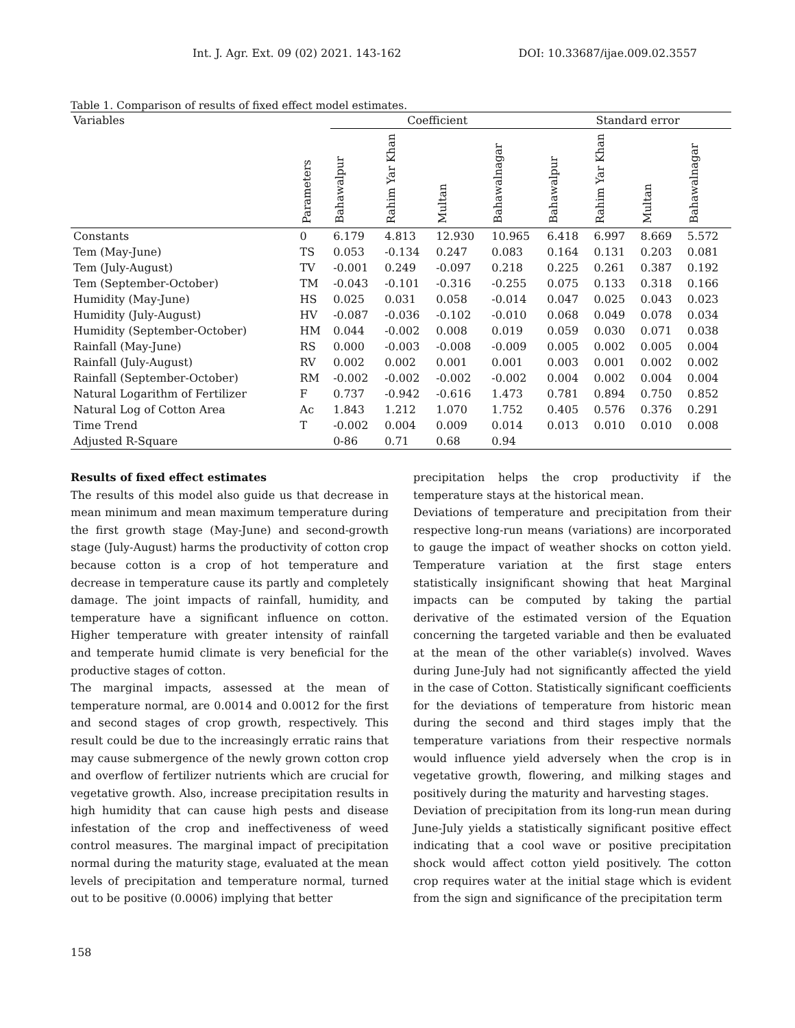Int. J. Agr. Ext. 09 (02) 2021. 143-162 DOI: 10.33687/ijae.009.02.3557
Table 1. Comparison of results of fixed effect model estimates.
| Variables | | Coefficient | | | | Standard error | | | |
| --- | --- | --- | --- | --- | --- | --- | --- | --- | --- |
| | Parameters | Bahawalpur | Rahim Yar Khan | Multan | Bahawalnagar | Bahawalpur | Rahim Yar Khan | Multan | Bahawalnagar |
| Constants | 0 | 6.179 | 4.813 | 12.930 | 10.965 | 6.418 | 6.997 | 8.669 | 5.572 |
| Tem (May-June) | TS | 0.053 | -0.134 | 0.247 | 0.083 | 0.164 | 0.131 | 0.203 | 0.081 |
| Tem (July-August) | TV | -0.001 | 0.249 | -0.097 | 0.218 | 0.225 | 0.261 | 0.387 | 0.192 |
| Tem (September-October) | TM | -0.043 | -0.101 | -0.316 | -0.255 | 0.075 | 0.133 | 0.318 | 0.166 |
| Humidity (May-June) | HS | 0.025 | 0.031 | 0.058 | -0.014 | 0.047 | 0.025 | 0.043 | 0.023 |
| Humidity (July-August) | HV | -0.087 | -0.036 | -0.102 | -0.010 | 0.068 | 0.049 | 0.078 | 0.034 |
| Humidity (September-October) | HM | 0.044 | -0.002 | 0.008 | 0.019 | 0.059 | 0.030 | 0.071 | 0.038 |
| Rainfall (May-June) | RS | 0.000 | -0.003 | -0.008 | -0.009 | 0.005 | 0.002 | 0.005 | 0.004 |
| Rainfall (July-August) | RV | 0.002 | 0.002 | 0.001 | 0.001 | 0.003 | 0.001 | 0.002 | 0.002 |
| Rainfall (September-October) | RM | -0.002 | -0.002 | -0.002 | -0.002 | 0.004 | 0.002 | 0.004 | 0.004 |
| Natural Logarithm of Fertilizer | F | 0.737 | -0.942 | -0.616 | 1.473 | 0.781 | 0.894 | 0.750 | 0.852 |
| Natural Log of Cotton Area | Ac | 1.843 | 1.212 | 1.070 | 1.752 | 0.405 | 0.576 | 0.376 | 0.291 |
| Time Trend | T | -0.002 | 0.004 | 0.009 | 0.014 | 0.013 | 0.010 | 0.010 | 0.008 |
| Adjusted R-Square | | 0-86 | 0.71 | 0.68 | 0.94 | | | | |
Results of fixed effect estimates
The results of this model also guide us that decrease in mean minimum and mean maximum temperature during the first growth stage (May-June) and second-growth stage (July-August) harms the productivity of cotton crop because cotton is a crop of hot temperature and decrease in temperature cause its partly and completely damage. The joint impacts of rainfall, humidity, and temperature have a significant influence on cotton. Higher temperature with greater intensity of rainfall and temperate humid climate is very beneficial for the productive stages of cotton.
The marginal impacts, assessed at the mean of temperature normal, are 0.0014 and 0.0012 for the first and second stages of crop growth, respectively. This result could be due to the increasingly erratic rains that may cause submergence of the newly grown cotton crop and overflow of fertilizer nutrients which are crucial for vegetative growth. Also, increase precipitation results in high humidity that can cause high pests and disease infestation of the crop and ineffectiveness of weed control measures. The marginal impact of precipitation normal during the maturity stage, evaluated at the mean levels of precipitation and temperature normal, turned out to be positive (0.0006) implying that better
precipitation helps the crop productivity if the temperature stays at the historical mean.
Deviations of temperature and precipitation from their respective long-run means (variations) are incorporated to gauge the impact of weather shocks on cotton yield. Temperature variation at the first stage enters statistically insignificant showing that heat Marginal impacts can be computed by taking the partial derivative of the estimated version of the Equation concerning the targeted variable and then be evaluated at the mean of the other variable(s) involved. Waves during June-July had not significantly affected the yield in the case of Cotton. Statistically significant coefficients for the deviations of temperature from historic mean during the second and third stages imply that the temperature variations from their respective normals would influence yield adversely when the crop is in vegetative growth, flowering, and milking stages and positively during the maturity and harvesting stages.
Deviation of precipitation from its long-run mean during June-July yields a statistically significant positive effect indicating that a cool wave or positive precipitation shock would affect cotton yield positively. The cotton crop requires water at the initial stage which is evident from the sign and significance of the precipitation term
158